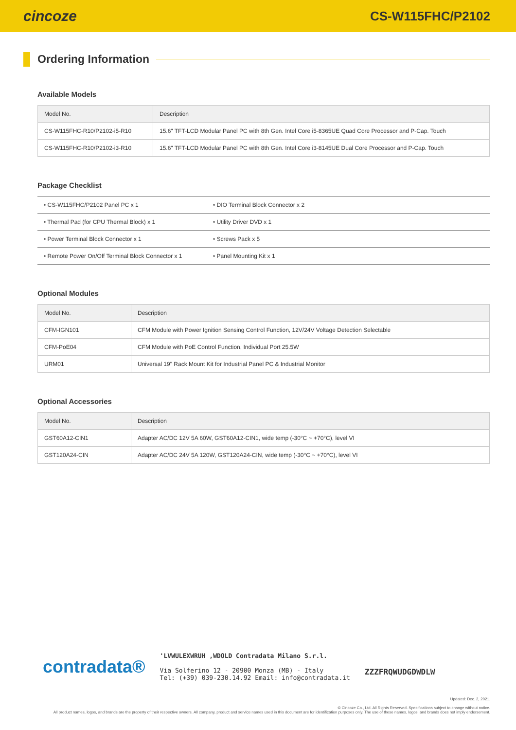cincoze
CS-W115FHC/P2102
Ordering Information
Available Models
| Model No. | Description |
| --- | --- |
| CS-W115FHC-R10/P2102-i5-R10 | 15.6" TFT-LCD Modular Panel PC with 8th Gen. Intel Core i5-8365UE Quad Core Processor and P-Cap. Touch |
| CS-W115FHC-R10/P2102-i3-R10 | 15.6" TFT-LCD Modular Panel PC with 8th Gen. Intel Core i3-8145UE Dual Core Processor and P-Cap. Touch |
Package Checklist
| • CS-W115FHC/P2102 Panel PC x 1 | • DIO Terminal Block Connector x 2 |
| • Thermal Pad (for CPU Thermal Block) x 1 | • Utility Driver DVD x 1 |
| • Power Terminal Block Connector x 1 | • Screws Pack x 5 |
| • Remote Power On/Off Terminal Block Connector x 1 | • Panel Mounting Kit x 1 |
Optional Modules
| Model No. | Description |
| --- | --- |
| CFM-IGN101 | CFM Module with Power Ignition Sensing Control Function, 12V/24V Voltage Detection Selectable |
| CFM-PoE04 | CFM Module with PoE Control Function, Individual Port 25.5W |
| URM01 | Universal 19" Rack Mount Kit for Industrial Panel PC & Industrial Monitor |
Optional Accessories
| Model No. | Description |
| --- | --- |
| GST60A12-CIN1 | Adapter AC/DC 12V 5A 60W, GST60A12-CIN1, wide temp (-30°C ~ +70°C), level VI |
| GST120A24-CIN | Adapter AC/DC 24V 5A 120W, GST120A24-CIN, wide temp (-30°C ~ +70°C), level VI |
contradata®
'LVWULEXWRUH ,WDOLD Contradata Milano S.r.l.
Via Solferino 12 - 20900 Monza (MB) - Italy
Tel: (+39) 039-230.14.92 Email: info@contradata.it
ZZZFRQWUDGDWDLW
Updated: Dec. 2, 2021.
© Cincoze Co., Ltd. All Rights Reserved. Specifications subject to change without notice.
All product names, logos, and brands are the property of their respective owners. All company, product and service names used in this document are for identification purposes only. The use of these names, logos, and brands does not imply endorsement.